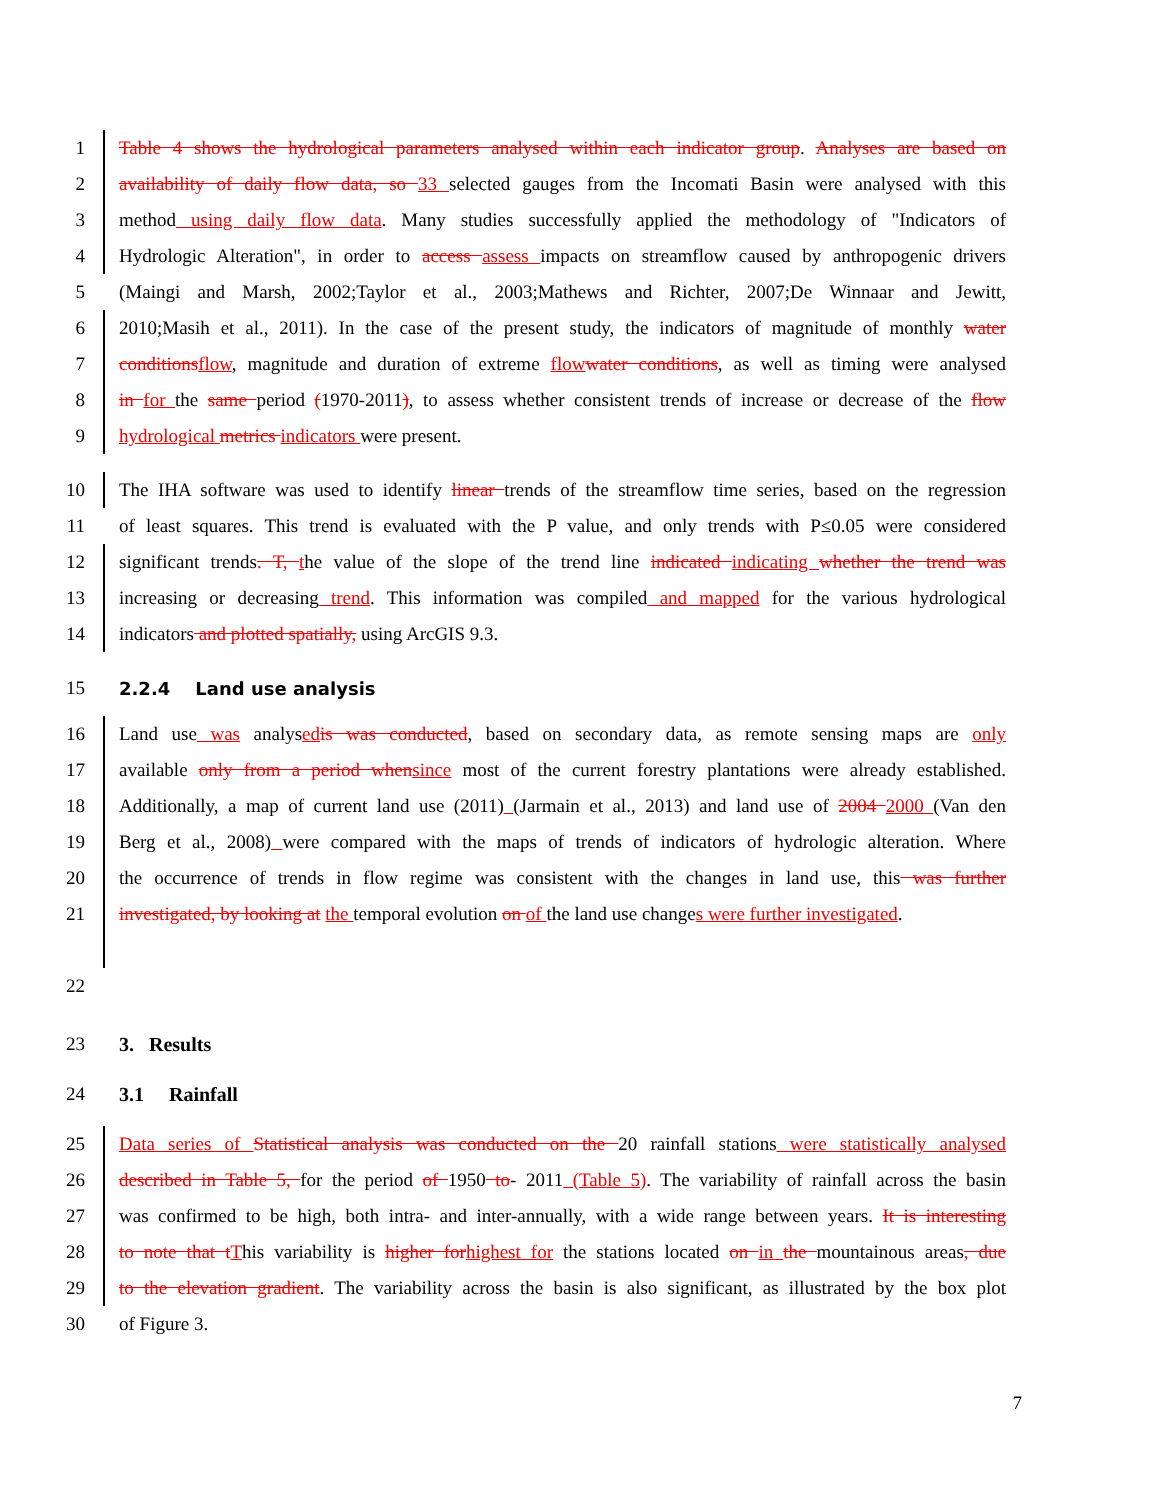1 Table 4 shows the hydrological parameters analysed within each indicator group. Analyses are based on
2 availability of daily flow data, so 33 selected gauges from the Incomati Basin were analysed with this
3 method using daily flow data. Many studies successfully applied the methodology of "Indicators of
4 Hydrologic Alteration", in order to access assess impacts on streamflow caused by anthropogenic drivers
5 (Maingi and Marsh, 2002;Taylor et al., 2003;Mathews and Richter, 2007;De Winnaar and Jewitt,
6 2010;Masih et al., 2011). In the case of the present study, the indicators of magnitude of monthly water
7 conditionsflow, magnitude and duration of extreme flowwater conditions, as well as timing were analysed
8 in for the same period (1970-2011), to assess whether consistent trends of increase or decrease of the flow
9 hydrological metrics indicators were present.
10 The IHA software was used to identify linear trends of the streamflow time series, based on the regression
11 of least squares. This trend is evaluated with the P value, and only trends with P≤0.05 were considered
12 significant trends. T, the value of the slope of the trend line indicated indicating whether the trend was
13 increasing or decreasing trend. This information was compiled and mapped for the various hydrological
14 indicators and plotted spatially, using ArcGIS 9.3.
15 2.2.4 Land use analysis
16 Land use was analysedis was conducted, based on secondary data, as remote sensing maps are only
17 available only from a period whensince most of the current forestry plantations were already established.
18 Additionally, a map of current land use (2011) (Jarmain et al., 2013) and land use of 2004 2000 (Van den
19 Berg et al., 2008) were compared with the maps of trends of indicators of hydrologic alteration. Where
20 the occurrence of trends in flow regime was consistent with the changes in land use, this was further
21 investigated, by looking at the temporal evolution on of the land use changes were further investigated.
22
23 3. Results
24 3.1 Rainfall
25 Data series of Statistical analysis was conducted on the 20 rainfall stations were statistically analysed
26 described in Table 5, for the period of 1950 to- 2011 (Table 5). The variability of rainfall across the basin
27 was confirmed to be high, both intra- and inter-annually, with a wide range between years. It is interesting
28 to note that tThis variability is higher forhighest for the stations located on in the mountainous areas, due
29 to the elevation gradient. The variability across the basin is also significant, as illustrated by the box plot
30 of Figure 3.
7